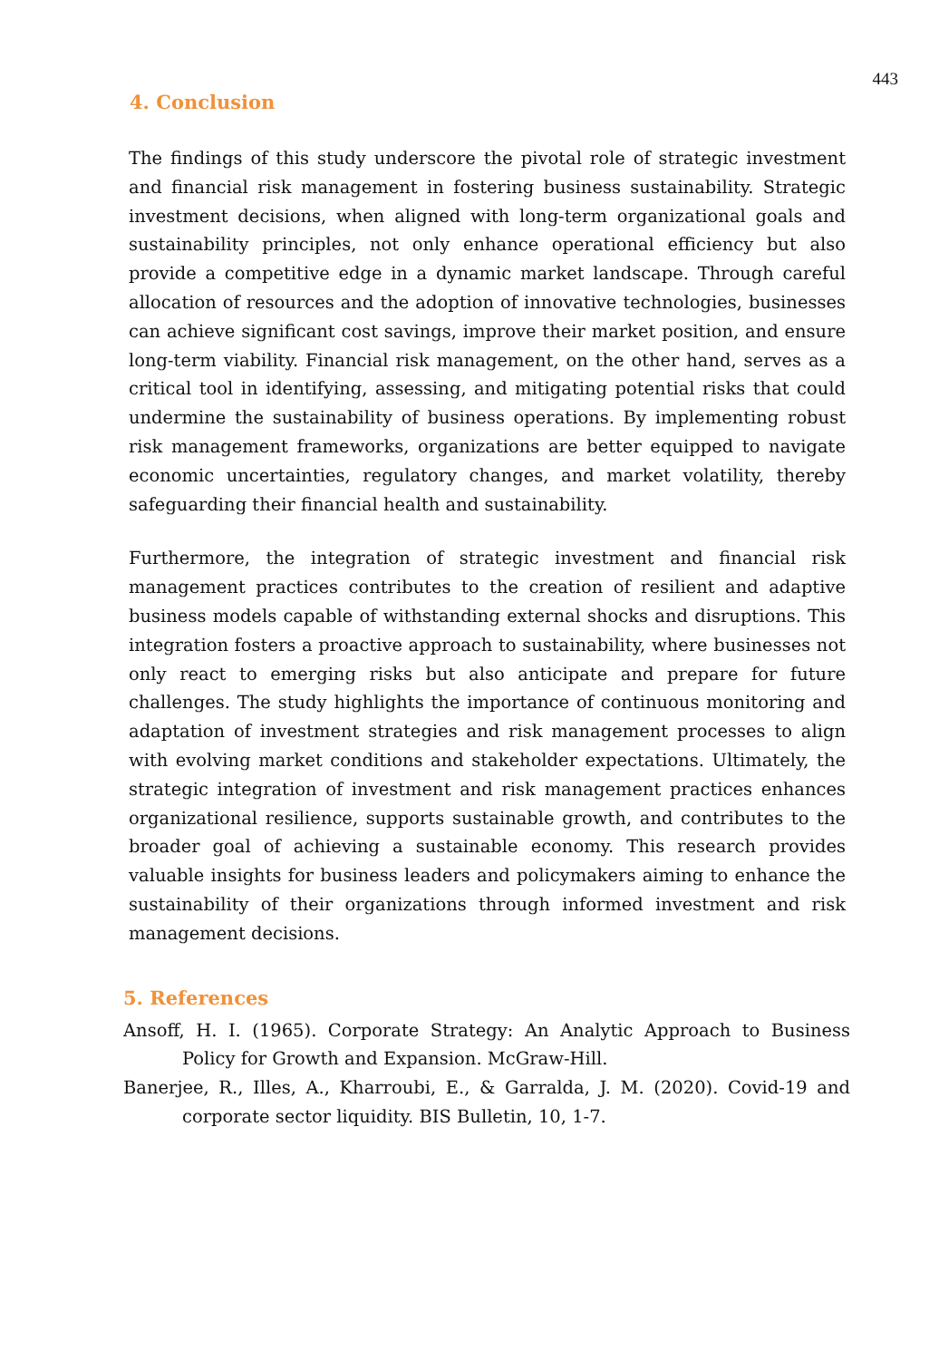443
4. Conclusion
The findings of this study underscore the pivotal role of strategic investment and financial risk management in fostering business sustainability. Strategic investment decisions, when aligned with long-term organizational goals and sustainability principles, not only enhance operational efficiency but also provide a competitive edge in a dynamic market landscape. Through careful allocation of resources and the adoption of innovative technologies, businesses can achieve significant cost savings, improve their market position, and ensure long-term viability. Financial risk management, on the other hand, serves as a critical tool in identifying, assessing, and mitigating potential risks that could undermine the sustainability of business operations. By implementing robust risk management frameworks, organizations are better equipped to navigate economic uncertainties, regulatory changes, and market volatility, thereby safeguarding their financial health and sustainability.
Furthermore, the integration of strategic investment and financial risk management practices contributes to the creation of resilient and adaptive business models capable of withstanding external shocks and disruptions. This integration fosters a proactive approach to sustainability, where businesses not only react to emerging risks but also anticipate and prepare for future challenges. The study highlights the importance of continuous monitoring and adaptation of investment strategies and risk management processes to align with evolving market conditions and stakeholder expectations. Ultimately, the strategic integration of investment and risk management practices enhances organizational resilience, supports sustainable growth, and contributes to the broader goal of achieving a sustainable economy. This research provides valuable insights for business leaders and policymakers aiming to enhance the sustainability of their organizations through informed investment and risk management decisions.
5. References
Ansoff, H. I. (1965). Corporate Strategy: An Analytic Approach to Business Policy for Growth and Expansion. McGraw-Hill.
Banerjee, R., Illes, A., Kharroubi, E., & Garralda, J. M. (2020). Covid-19 and corporate sector liquidity. BIS Bulletin, 10, 1-7.